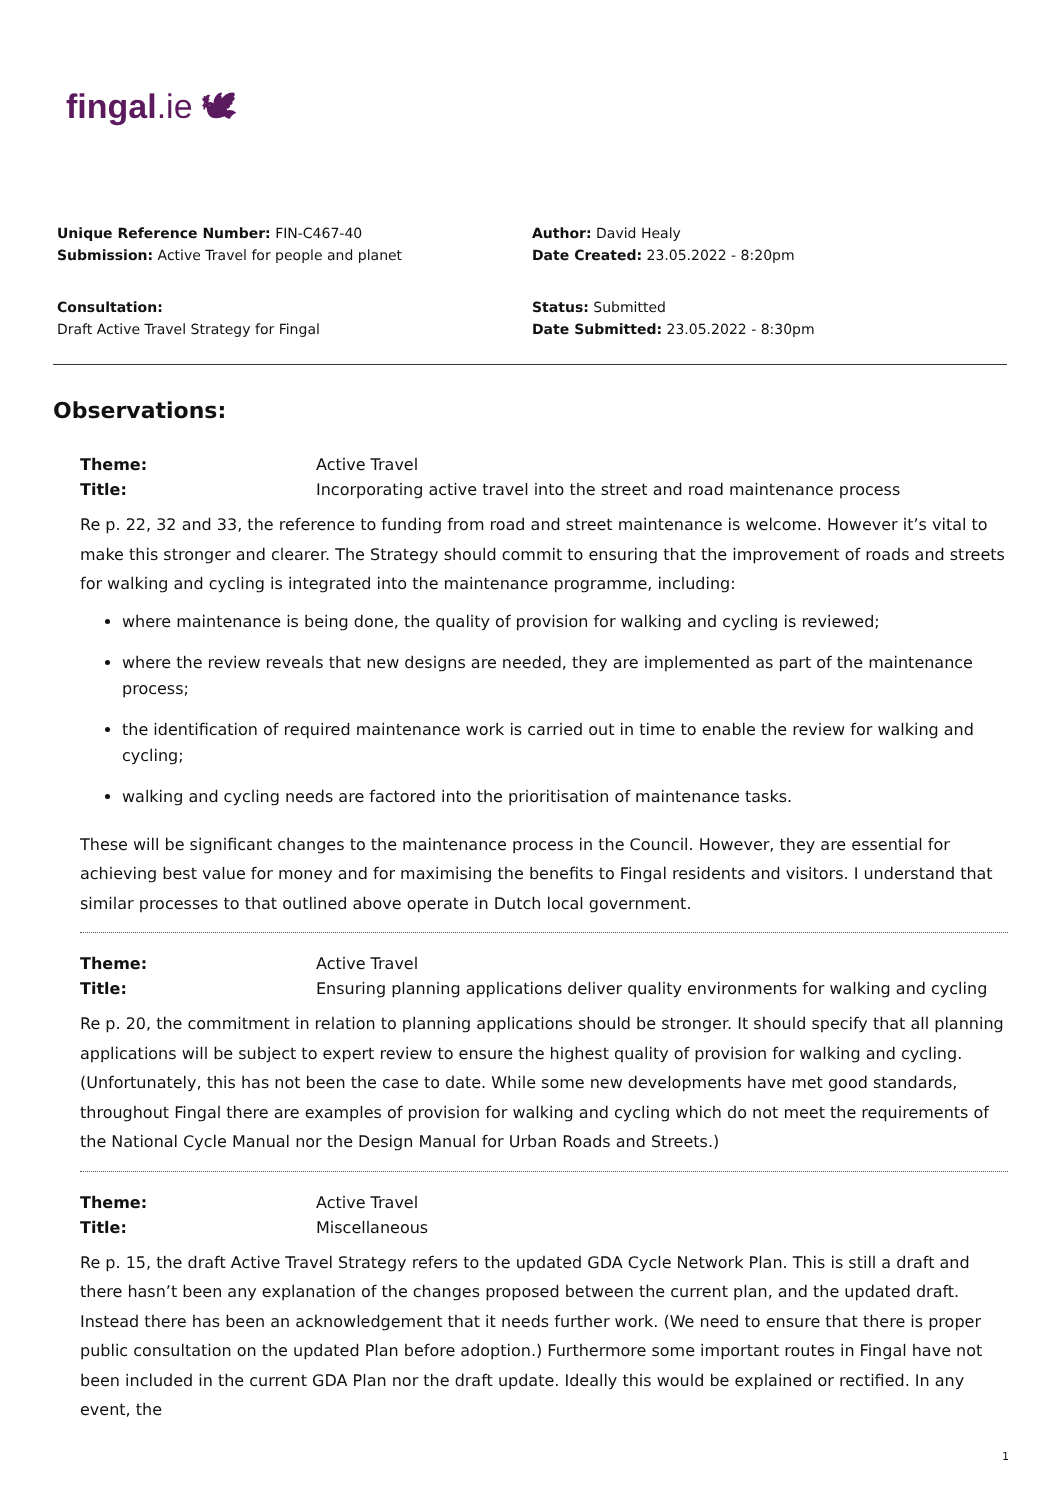fingal.ie 🕊
Unique Reference Number: FIN-C467-40
Submission: Active Travel for people and planet
Consultation:
Draft Active Travel Strategy for Fingal
Author: David Healy
Date Created: 23.05.2022 - 8:20pm
Status: Submitted
Date Submitted: 23.05.2022 - 8:30pm
Observations:
Theme: Active Travel
Title: Incorporating active travel into the street and road maintenance process
Re p. 22, 32 and 33, the reference to funding from road and street maintenance is welcome. However it’s vital to make this stronger and clearer. The Strategy should commit to ensuring that the improvement of roads and streets for walking and cycling is integrated into the maintenance programme, including:
where maintenance is being done, the quality of provision for walking and cycling is reviewed;
where the review reveals that new designs are needed, they are implemented as part of the maintenance process;
the identification of required maintenance work is carried out in time to enable the review for walking and cycling;
walking and cycling needs are factored into the prioritisation of maintenance tasks.
These will be significant changes to the maintenance process in the Council. However, they are essential for achieving best value for money and for maximising the benefits to Fingal residents and visitors. I understand that similar processes to that outlined above operate in Dutch local government.
Theme: Active Travel
Title: Ensuring planning applications deliver quality environments for walking and cycling
Re p. 20, the commitment in relation to planning applications should be stronger. It should specify that all planning applications will be subject to expert review to ensure the highest quality of provision for walking and cycling. (Unfortunately, this has not been the case to date. While some new developments have met good standards, throughout Fingal there are examples of provision for walking and cycling which do not meet the requirements of the National Cycle Manual nor the Design Manual for Urban Roads and Streets.)
Theme: Active Travel
Title: Miscellaneous
Re p. 15, the draft Active Travel Strategy refers to the updated GDA Cycle Network Plan. This is still a draft and there hasn’t been any explanation of the changes proposed between the current plan, and the updated draft. Instead there has been an acknowledgement that it needs further work. (We need to ensure that there is proper public consultation on the updated Plan before adoption.) Furthermore some important routes in Fingal have not been included in the current GDA Plan nor the draft update. Ideally this would be explained or rectified. In any event, the
1